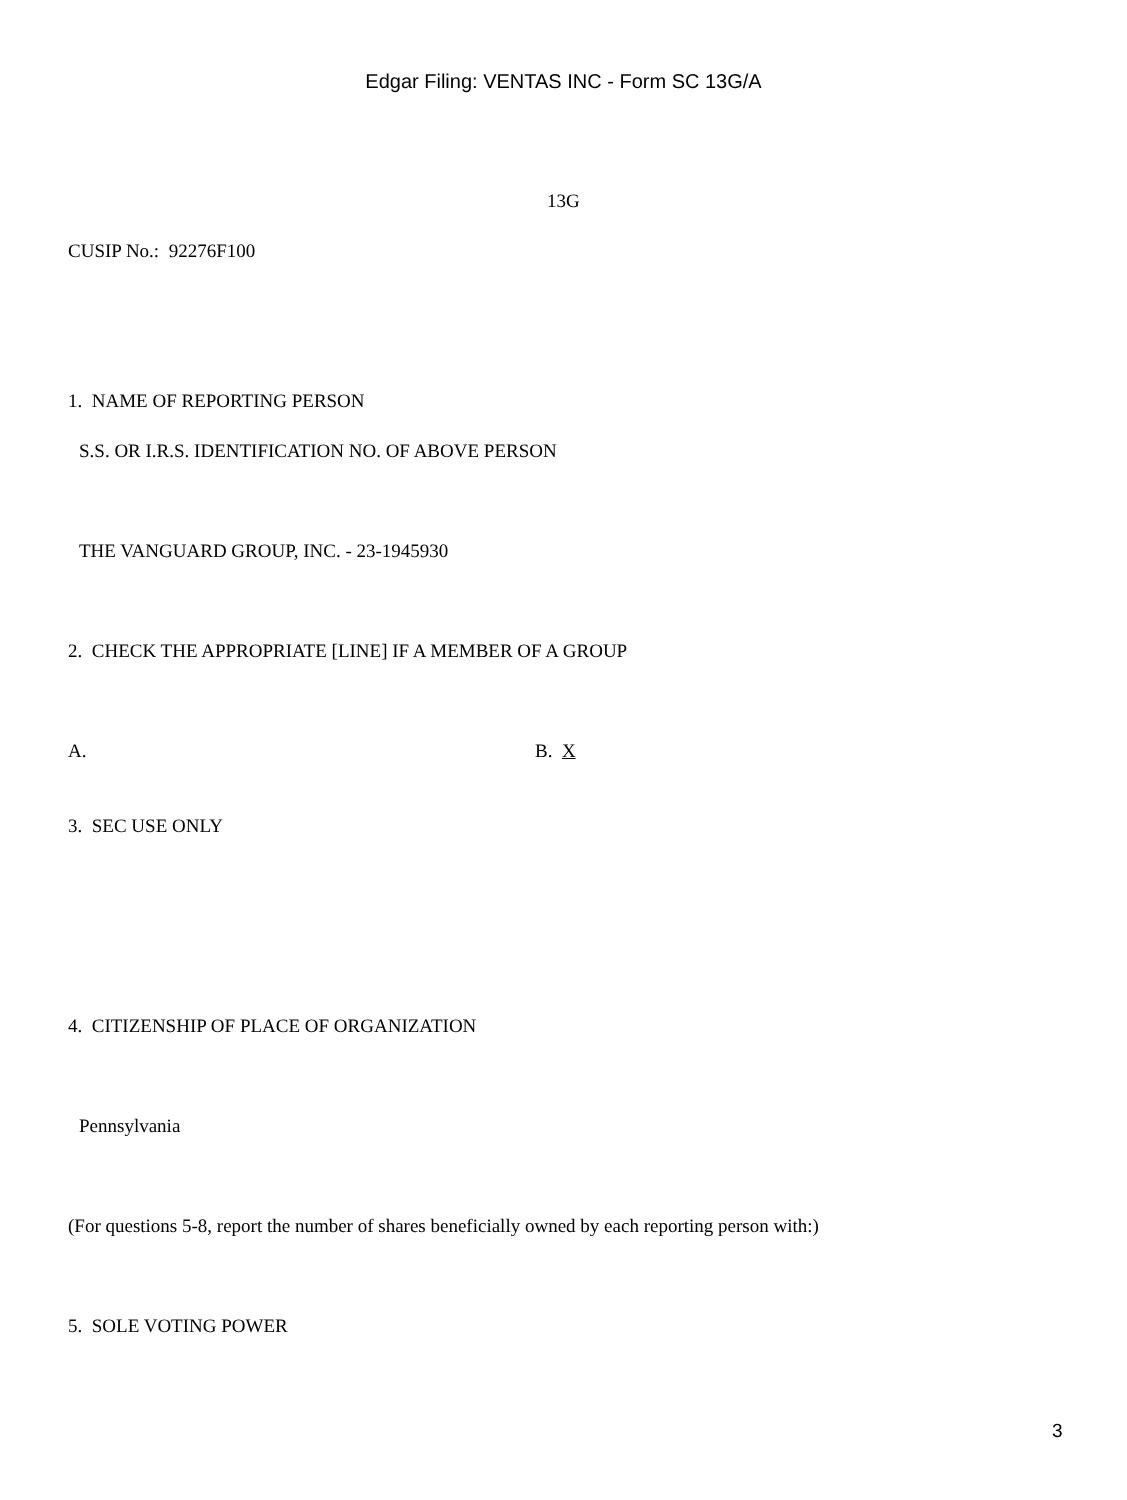Edgar Filing: VENTAS INC - Form SC 13G/A
13G
CUSIP No.: 92276F100
1. NAME OF REPORTING PERSON
S.S. OR I.R.S. IDENTIFICATION NO. OF ABOVE PERSON
THE VANGUARD GROUP, INC. - 23-1945930
2. CHECK THE APPROPRIATE [LINE] IF A MEMBER OF A GROUP
A. B. X
3. SEC USE ONLY
4. CITIZENSHIP OF PLACE OF ORGANIZATION
Pennsylvania
(For questions 5-8, report the number of shares beneficially owned by each reporting person with:)
5. SOLE VOTING POWER
3